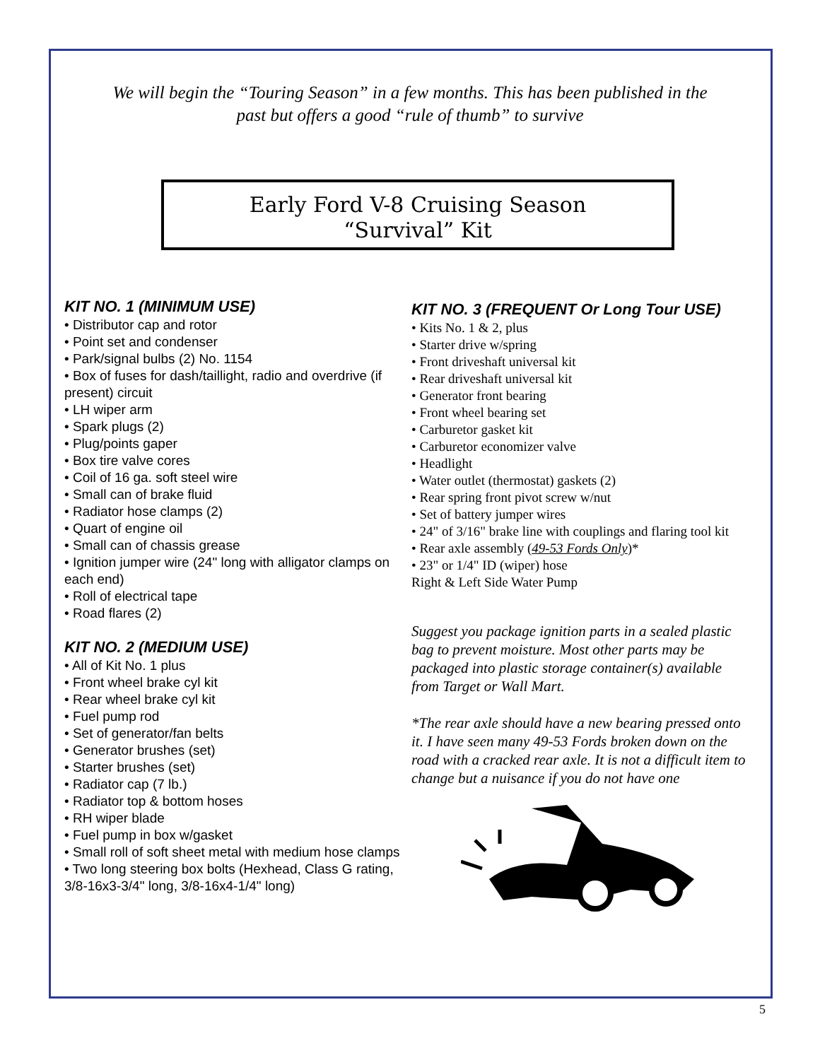We will begin the “Touring Season” in a few months. This has been published in the past but offers a good “rule of thumb” to survive
Early Ford V-8 Cruising Season
“Survival” Kit
KIT NO. 1 (MINIMUM USE)
• Distributor cap and rotor
• Point set and condenser
• Park/signal bulbs (2) No. 1154
• Box of fuses for dash/taillight, radio and overdrive (if present) circuit
• LH wiper arm
• Spark plugs (2)
• Plug/points gaper
• Box tire valve cores
• Coil of 16 ga. soft steel wire
• Small can of brake fluid
• Radiator hose clamps (2)
• Quart of engine oil
• Small can of chassis grease
• Ignition jumper wire (24" long with alligator clamps on each end)
• Roll of electrical tape
• Road flares (2)
KIT NO. 2 (MEDIUM USE)
• All of Kit No. 1 plus
• Front wheel brake cyl kit
• Rear wheel brake cyl kit
• Fuel pump rod
• Set of generator/fan belts
• Generator brushes (set)
• Starter brushes (set)
• Radiator cap (7 lb.)
• Radiator top & bottom hoses
• RH wiper blade
• Fuel pump in box w/gasket
• Small roll of soft sheet metal with medium hose clamps
• Two long steering box bolts (Hexhead, Class G rating, 3/8-16x3-3/4" long, 3/8-16x4-1/4" long)
KIT NO. 3 (FREQUENT Or Long Tour USE)
• Kits No. 1 & 2, plus
• Starter drive w/spring
• Front driveshaft universal kit
• Rear driveshaft universal kit
• Generator front bearing
• Front wheel bearing set
• Carburetor gasket kit
• Carburetor economizer valve
• Headlight
• Water outlet (thermostat) gaskets (2)
• Rear spring front pivot screw w/nut
• Set of battery jumper wires
• 24" of 3/16" brake line with couplings and flaring tool kit
• Rear axle assembly (49-53 Fords Only)*
• 23" or 1/4" ID (wiper) hose
Right & Left Side Water Pump
Suggest you package ignition parts in a sealed plastic bag to prevent moisture. Most other parts may be packaged into plastic storage container(s) available from Target or Wall Mart.
*The rear axle should have a new bearing pressed onto it. I have seen many 49-53 Fords broken down on the road with a cracked rear axle. It is not a difficult item to change but a nuisance if you do not have one
5